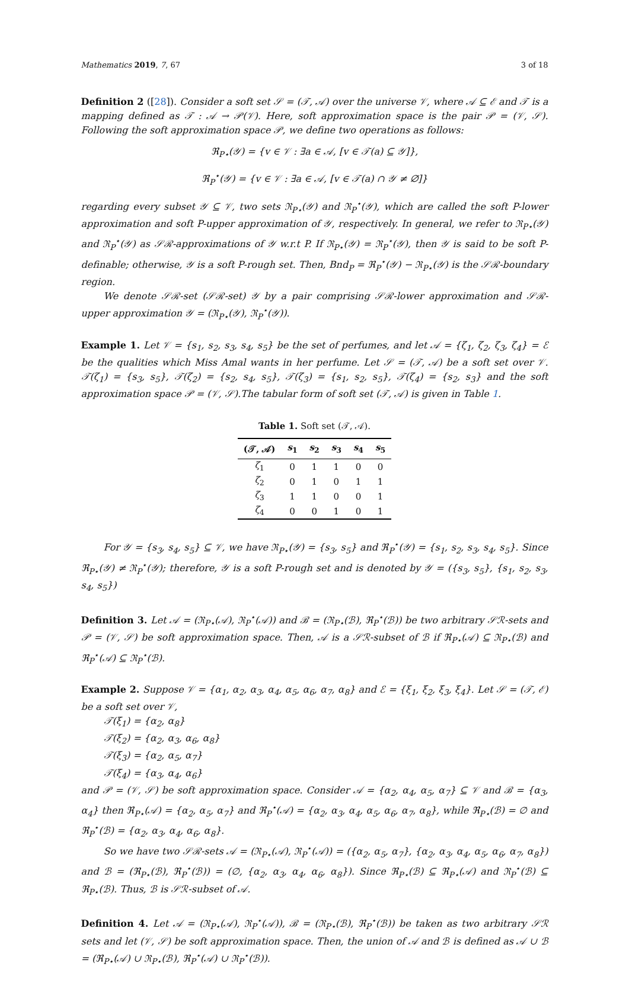Mathematics 2019, 7, 67 3 of 18
Definition 2 ([28]). Consider a soft set 𝒮 = (𝒯, 𝒜) over the universe 𝒱, where 𝒜 ⊆ ℰ and 𝒯 is a mapping defined as 𝒯 : 𝒜 → 𝒫(𝒱). Here, soft approximation space is the pair 𝒫 = (𝒱, 𝒮). Following the soft approximation space 𝒫, we define two operations as follows:
ℜ<sub>P⋆</sub>(𝒴) = {v ∈ 𝒱 : ∃a ∈ 𝒜, [v ∈ 𝒯(a) ⊆ 𝒴]},
ℜ<sub>P</sub><sup>⋆</sup>(𝒴) = {v ∈ 𝒱 : ∃a ∈ 𝒜, [v ∈ 𝒯(a) ∩ 𝒴 ≠ ∅]}
regarding every subset 𝒴 ⊆ 𝒱, two sets ℜ<sub>P⋆</sub>(𝒴) and ℜ<sub>P</sub><sup>⋆</sup>(𝒴), which are called the soft P-lower approximation and soft P-upper approximation of 𝒴, respectively. In general, we refer to ℜ<sub>P⋆</sub>(𝒴) and ℜ<sub>P</sub><sup>⋆</sup>(𝒴) as 𝒮ℛ-approximations of 𝒴 w.r.t P. If ℜ<sub>P⋆</sub>(𝒴) = ℜ<sub>P</sub><sup>⋆</sup>(𝒴), then 𝒴 is said to be soft P-definable; otherwise, 𝒴 is a soft P-rough set. Then, Bnd<sub>P</sub> = ℜ<sub>P</sub><sup>⋆</sup>(𝒴) − ℜ<sub>P⋆</sub>(𝒴) is the 𝒮ℛ-boundary region.
We denote 𝒮ℛ-set (𝒮ℛ-set) 𝒴 by a pair comprising 𝒮ℛ-lower approximation and 𝒮ℛ-upper approximation 𝒴 = (ℜ<sub>P⋆</sub>(𝒴), ℜ<sub>P</sub><sup>⋆</sup>(𝒴)).
Example 1. Let 𝒱 = {s<sub>1</sub>, s<sub>2</sub>, s<sub>3</sub>, s<sub>4</sub>, s<sub>5</sub>} be the set of perfumes, and let 𝒜 = {ζ<sub>1</sub>, ζ<sub>2</sub>, ζ<sub>3</sub>, ζ<sub>4</sub>} = ℰ be the qualities which Miss Amal wants in her perfume. Let 𝒮 = (𝒯, 𝒜) be a soft set over 𝒱. 𝒯(ζ<sub>1</sub>) = {s<sub>3</sub>, s<sub>5</sub>}, 𝒯(ζ<sub>2</sub>) = {s<sub>2</sub>, s<sub>4</sub>, s<sub>5</sub>}, 𝒯(ζ<sub>3</sub>) = {s<sub>1</sub>, s<sub>2</sub>, s<sub>5</sub>}, 𝒯(ζ<sub>4</sub>) = {s<sub>2</sub>, s<sub>3</sub>} and the soft approximation space 𝒫 = (𝒱, 𝒮).The tabular form of soft set (𝒯, 𝒜) is given in Table 1.
Table 1. Soft set (𝒯, 𝒜).
| (𝒯, 𝒜) | s<sub>1</sub> | s<sub>2</sub> | s<sub>3</sub> | s<sub>4</sub> | s<sub>5</sub> |
| --- | --- | --- | --- | --- | --- |
| ζ<sub>1</sub> | 0 | 1 | 1 | 0 | 0 |
| ζ<sub>2</sub> | 0 | 1 | 0 | 1 | 1 |
| ζ<sub>3</sub> | 1 | 1 | 0 | 0 | 1 |
| ζ<sub>4</sub> | 0 | 0 | 1 | 0 | 1 |
For 𝒴 = {s<sub>3</sub>, s<sub>4</sub>, s<sub>5</sub>} ⊆ 𝒱, we have ℜ<sub>P⋆</sub>(𝒴) = {s<sub>3</sub>, s<sub>5</sub>} and ℜ<sub>P</sub><sup>⋆</sup>(𝒴) = {s<sub>1</sub>, s<sub>2</sub>, s<sub>3</sub>, s<sub>4</sub>, s<sub>5</sub>}. Since ℜ<sub>P⋆</sub>(𝒴) ≠ ℜ<sub>P</sub><sup>⋆</sup>(𝒴); therefore, 𝒴 is a soft P-rough set and is denoted by 𝒴 = ({s<sub>3</sub>, s<sub>5</sub>}, {s<sub>1</sub>, s<sub>2</sub>, s<sub>3</sub>, s<sub>4</sub>, s<sub>5</sub>})
Definition 3. Let 𝒜 = (ℜ<sub>P⋆</sub>(𝒜), ℜ<sub>P</sub><sup>⋆</sup>(𝒜)) and ℬ = (ℜ<sub>P⋆</sub>(ℬ), ℜ<sub>P</sub><sup>⋆</sup>(ℬ)) be two arbitrary 𝒮ℛ-sets and 𝒫 = (𝒱, 𝒮) be soft approximation space. Then, 𝒜 is a 𝒮ℛ-subset of ℬ if ℜ<sub>P⋆</sub>(𝒜) ⊆ ℜ<sub>P⋆</sub>(ℬ) and ℜ<sub>P</sub><sup>⋆</sup>(𝒜) ⊆ ℜ<sub>P</sub><sup>⋆</sup>(ℬ).
Example 2. Suppose 𝒱 = {α<sub>1</sub>, α<sub>2</sub>, α<sub>3</sub>, α<sub>4</sub>, α<sub>5</sub>, α<sub>6</sub>, α<sub>7</sub>, α<sub>8</sub>} and ℰ = {ξ<sub>1</sub>, ξ<sub>2</sub>, ξ<sub>3</sub>, ξ<sub>4</sub>}. Let 𝒮 = (𝒯, ℰ) be a soft set over 𝒱,
𝒯(ξ<sub>1</sub>) = {α<sub>2</sub>, α<sub>8</sub>}
𝒯(ξ<sub>2</sub>) = {α<sub>2</sub>, α<sub>3</sub>, α<sub>6</sub>, α<sub>8</sub>}
𝒯(ξ<sub>3</sub>) = {α<sub>2</sub>, α<sub>5</sub>, α<sub>7</sub>}
𝒯(ξ<sub>4</sub>) = {α<sub>3</sub>, α<sub>4</sub>, α<sub>6</sub>}
and 𝒫 = (𝒱, 𝒮) be soft approximation space. Consider 𝒜 = {α<sub>2</sub>, α<sub>4</sub>, α<sub>5</sub>, α<sub>7</sub>} ⊆ 𝒱 and ℬ = {α<sub>3</sub>, α<sub>4</sub>} then ℜ<sub>P⋆</sub>(𝒜) = {α<sub>2</sub>, α<sub>5</sub>, α<sub>7</sub>} and ℜ<sub>P</sub><sup>⋆</sup>(𝒜) = {α<sub>2</sub>, α<sub>3</sub>, α<sub>4</sub>, α<sub>5</sub>, α<sub>6</sub>, α<sub>7</sub>, α<sub>8</sub>}, while ℜ<sub>P⋆</sub>(ℬ) = ∅ and ℜ<sub>P</sub><sup>⋆</sup>(ℬ) = {α<sub>2</sub>, α<sub>3</sub>, α<sub>4</sub>, α<sub>6</sub>, α<sub>8</sub>}.
So we have two 𝒮ℛ-sets 𝒜 = (ℜ<sub>P⋆</sub>(𝒜), ℜ<sub>P</sub><sup>⋆</sup>(𝒜)) = ({α<sub>2</sub>, α<sub>5</sub>, α<sub>7</sub>}, {α<sub>2</sub>, α<sub>3</sub>, α<sub>4</sub>, α<sub>5</sub>, α<sub>6</sub>, α<sub>7</sub>, α<sub>8</sub>}) and ℬ = (ℜ<sub>P⋆</sub>(ℬ), ℜ<sub>P</sub><sup>⋆</sup>(ℬ)) = (∅, {α<sub>2</sub>, α<sub>3</sub>, α<sub>4</sub>, α<sub>6</sub>, α<sub>8</sub>}). Since ℜ<sub>P⋆</sub>(ℬ) ⊆ ℜ<sub>P⋆</sub>(𝒜) and ℜ<sub>P</sub><sup>⋆</sup>(ℬ) ⊆ ℜ<sub>P⋆</sub>(ℬ). Thus, ℬ is 𝒮ℛ-subset of 𝒜.
Definition 4. Let 𝒜 = (ℜ<sub>P⋆</sub>(𝒜), ℜ<sub>P</sub><sup>⋆</sup>(𝒜)), ℬ = (ℜ<sub>P⋆</sub>(ℬ), ℜ<sub>P</sub><sup>⋆</sup>(ℬ)) be taken as two arbitrary 𝒮ℛ sets and let (𝒱, 𝒮) be soft approximation space. Then, the union of 𝒜 and ℬ is defined as 𝒜 ∪ ℬ = (ℜ<sub>P⋆</sub>(𝒜) ∪ ℜ<sub>P⋆</sub>(ℬ), ℜ<sub>P</sub><sup>⋆</sup>(𝒜) ∪ ℜ<sub>P</sub><sup>⋆</sup>(ℬ)).